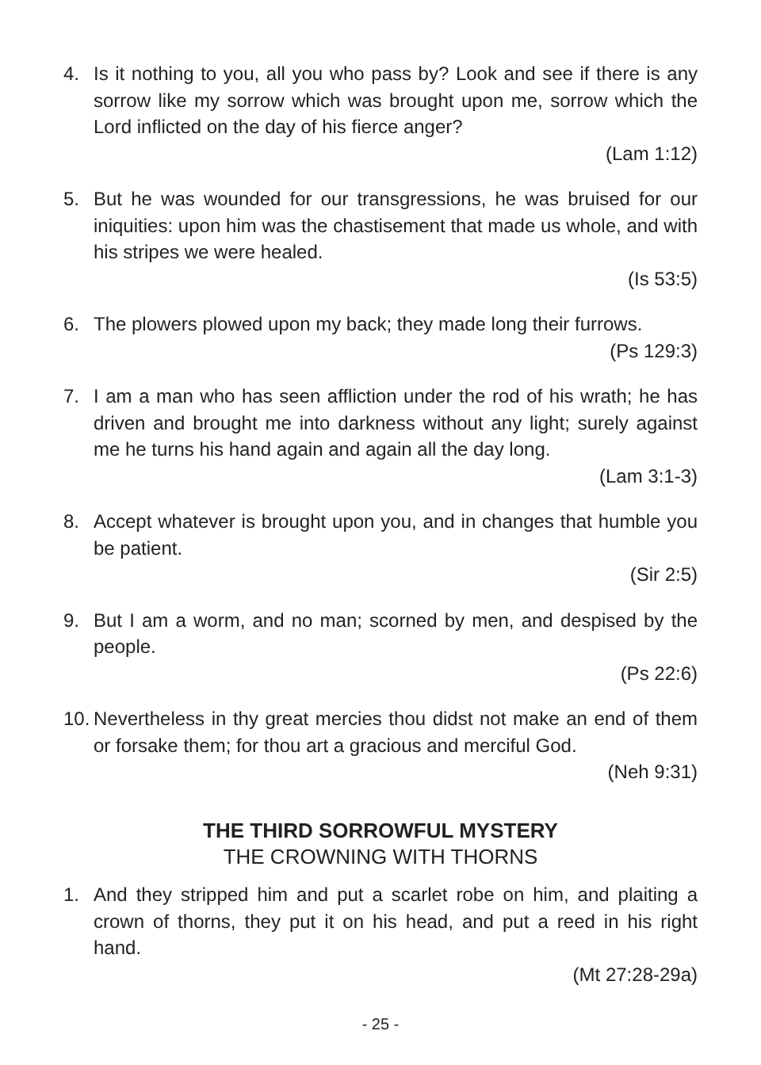4. Is it nothing to you, all you who pass by? Look and see if there is any sorrow like my sorrow which was brought upon me, sorrow which the Lord inflicted on the day of his fierce anger?
(Lam 1:12)
5. But he was wounded for our transgressions, he was bruised for our iniquities: upon him was the chastisement that made us whole, and with his stripes we were healed.
(Is 53:5)
6. The plowers plowed upon my back; they made long their furrows.
(Ps 129:3)
7. I am a man who has seen affliction under the rod of his wrath; he has driven and brought me into darkness without any light; surely against me he turns his hand again and again all the day long.
(Lam 3:1-3)
8. Accept whatever is brought upon you, and in changes that humble you be patient.
(Sir 2:5)
9. But I am a worm, and no man; scorned by men, and despised by the people.
(Ps 22:6)
10.
Nevertheless in thy great mercies thou didst not make an end of them or forsake them; for thou art a gracious and merciful God.
(Neh 9:31)
THE THIRD SORROWFUL MYSTERY
THE CROWNING WITH THORNS
1. And they stripped him and put a scarlet robe on him, and plaiting a crown of thorns, they put it on his head, and put a reed in his right hand.
(Mt 27:28-29a)
- 25 -